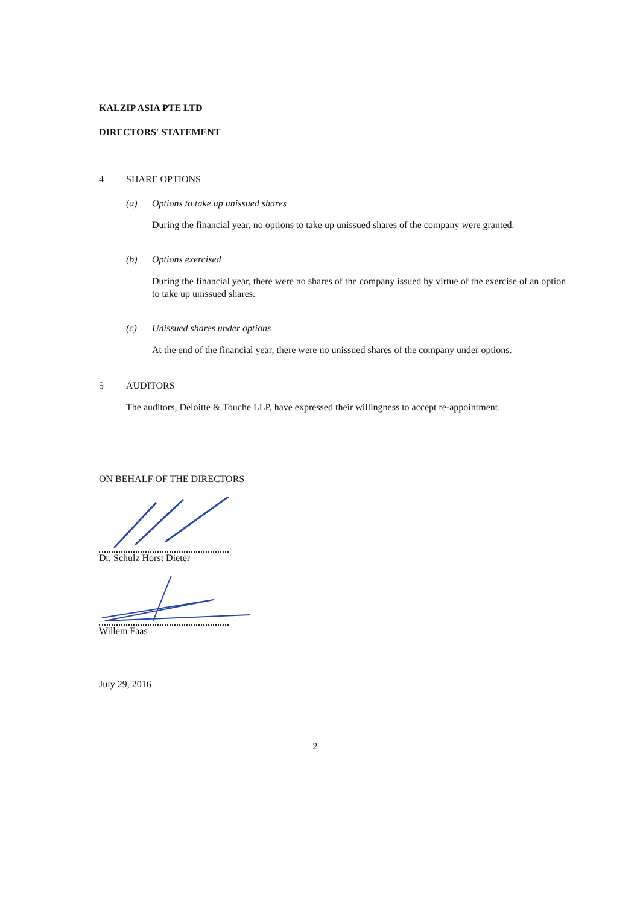KALZIP ASIA PTE LTD
DIRECTORS' STATEMENT
4 SHARE OPTIONS
(a) Options to take up unissued shares
During the financial year, no options to take up unissued shares of the company were granted.
(b) Options exercised
During the financial year, there were no shares of the company issued by virtue of the exercise of an option to take up unissued shares.
(c) Unissued shares under options
At the end of the financial year, there were no unissued shares of the company under options.
5 AUDITORS
The auditors, Deloitte & Touche LLP, have expressed their willingness to accept re-appointment.
ON BEHALF OF THE DIRECTORS
Dr. Schulz Horst Dieter
Willem Faas
July 29, 2016
2